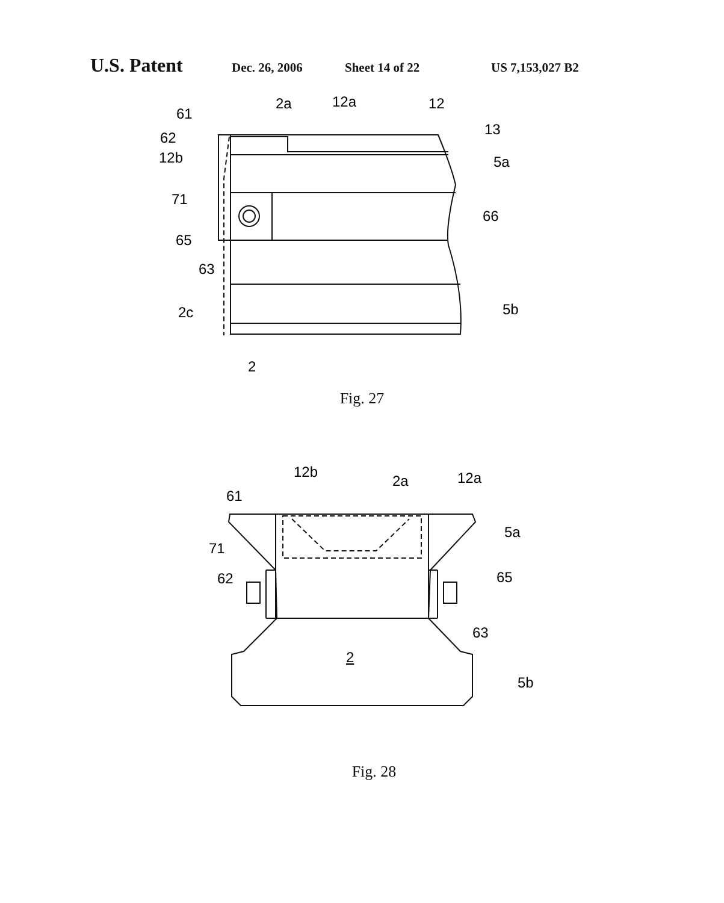U.S. Patent Dec. 26, 2006 Sheet 14 of 22 US 7,153,027 B2
61
2a
12a
12
62
12b
13
5a
71
66
65
63
2c
5b
2
Fig. 27
12b
2a
12a
61
5a
71
62
65
63
2
5b
Fig. 28